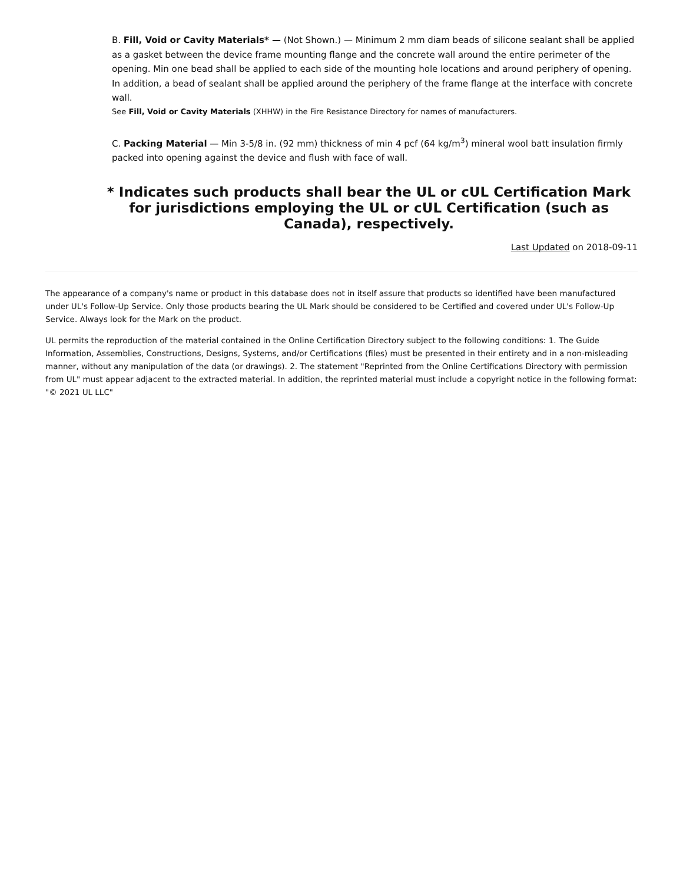B. Fill, Void or Cavity Materials* — (Not Shown.) — Minimum 2 mm diam beads of silicone sealant shall be applied as a gasket between the device frame mounting flange and the concrete wall around the entire perimeter of the opening. Min one bead shall be applied to each side of the mounting hole locations and around periphery of opening. In addition, a bead of sealant shall be applied around the periphery of the frame flange at the interface with concrete wall.
See Fill, Void or Cavity Materials (XHHW) in the Fire Resistance Directory for names of manufacturers.
C. Packing Material — Min 3-5/8 in. (92 mm) thickness of min 4 pcf (64 kg/m<sup>3</sup>) mineral wool batt insulation firmly packed into opening against the device and flush with face of wall.
* Indicates such products shall bear the UL or cUL Certification Mark for jurisdictions employing the UL or cUL Certification (such as Canada), respectively.
Last Updated on 2018-09-11
The appearance of a company's name or product in this database does not in itself assure that products so identified have been manufactured under UL's Follow-Up Service. Only those products bearing the UL Mark should be considered to be Certified and covered under UL's Follow-Up Service. Always look for the Mark on the product.
UL permits the reproduction of the material contained in the Online Certification Directory subject to the following conditions: 1. The Guide Information, Assemblies, Constructions, Designs, Systems, and/or Certifications (files) must be presented in their entirety and in a non-misleading manner, without any manipulation of the data (or drawings). 2. The statement "Reprinted from the Online Certifications Directory with permission from UL" must appear adjacent to the extracted material. In addition, the reprinted material must include a copyright notice in the following format: "© 2021 UL LLC"